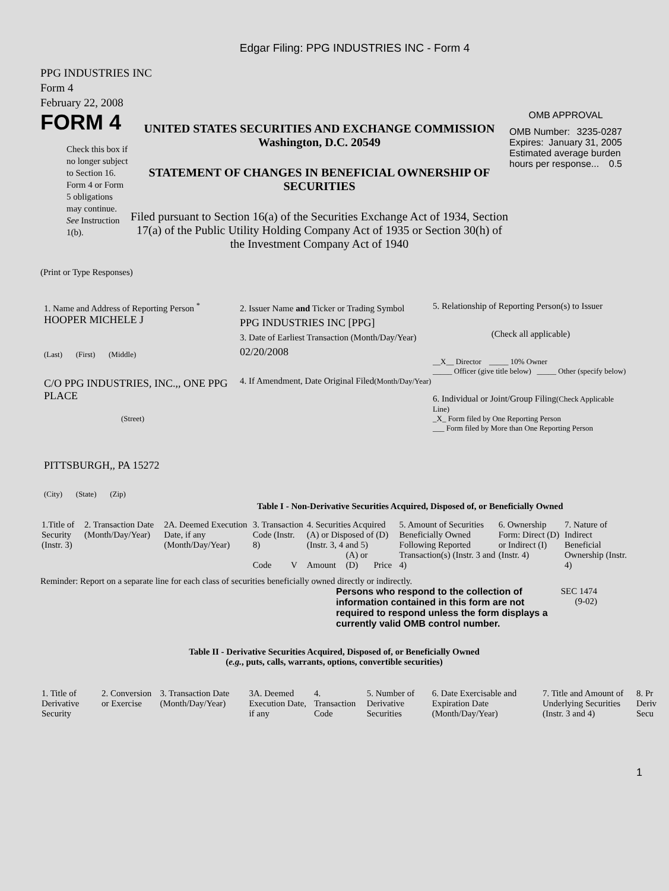Edgar Filing: PPG INDUSTRIES INC - Form 4
PPG INDUSTRIES INC
Form 4
February 22, 2008
FORM 4
Check this box if no longer subject to Section 16. Form 4 or Form 5 obligations may continue. See Instruction 1(b).
UNITED STATES SECURITIES AND EXCHANGE COMMISSION
Washington, D.C. 20549
STATEMENT OF CHANGES IN BENEFICIAL OWNERSHIP OF SECURITIES
Filed pursuant to Section 16(a) of the Securities Exchange Act of 1934, Section 17(a) of the Public Utility Holding Company Act of 1935 or Section 30(h) of the Investment Company Act of 1940
OMB APPROVAL
OMB Number: 3235-0287
Expires: January 31, 2005
Estimated average burden hours per response... 0.5
(Print or Type Responses)
1. Name and Address of Reporting Person <sup>*</sup>
HOOPER MICHELE J
(Last) (First) (Middle)
C/O PPG INDUSTRIES, INC.,, ONE PPG PLACE
(Street)
PITTSBURGH,, PA 15272
(City) (State) (Zip)
2. Issuer Name and Ticker or Trading Symbol
PPG INDUSTRIES INC [PPG]
3. Date of Earliest Transaction (Month/Day/Year)
02/20/2008
4. If Amendment, Date Original Filed(Month/Day/Year)
5. Relationship of Reporting Person(s) to Issuer
(Check all applicable)
__X__ Director _____ 10% Owner
_____ Officer (give title below) _____ Other (specify below)
6. Individual or Joint/Group Filing(Check Applicable Line)
_X_ Form filed by One Reporting Person
___ Form filed by More than One Reporting Person
Table I - Non-Derivative Securities Acquired, Disposed of, or Beneficially Owned
| 1.Title of Security (Instr. 3) | 2. Transaction Date (Month/Day/Year) | 2A. Deemed Execution Date, if any (Month/Day/Year) | 3. Transaction Code (Instr. 8) | | 4. Securities Acquired (A) or Disposed of (D) (Instr. 3, 4 and 5) | | | 5. Amount of Securities Beneficially Owned Following Reported Transaction(s) (Instr. 3 and 4) | 6. Ownership Form: Direct (D) or Indirect (I) (Instr. 4) | 7. Nature of Indirect Beneficial Ownership (Instr. 4) |
| --- | --- | --- | --- | --- | --- | --- | --- | --- | --- | --- |
| | | | Code | V | Amount | (A) or (D) | Price | | | |
Reminder: Report on a separate line for each class of securities beneficially owned directly or indirectly.
Persons who respond to the collection of information contained in this form are not required to respond unless the form displays a currently valid OMB control number.
SEC 1474
(9-02)
Table II - Derivative Securities Acquired, Disposed of, or Beneficially Owned
(e.g., puts, calls, warrants, options, convertible securities)
| 1. Title of Derivative Security | 2. Conversion or Exercise | 3. Transaction Date (Month/Day/Year) | 3A. Deemed Execution Date, if any | 4. Transaction Code | 5. Number of Derivative Securities | 6. Date Exercisable and Expiration Date (Month/Day/Year) | 7. Title and Amount of Underlying Securities (Instr. 3 and 4) | 8. Pr Deriv Secu |
| --- | --- | --- | --- | --- | --- | --- | --- | --- |
1